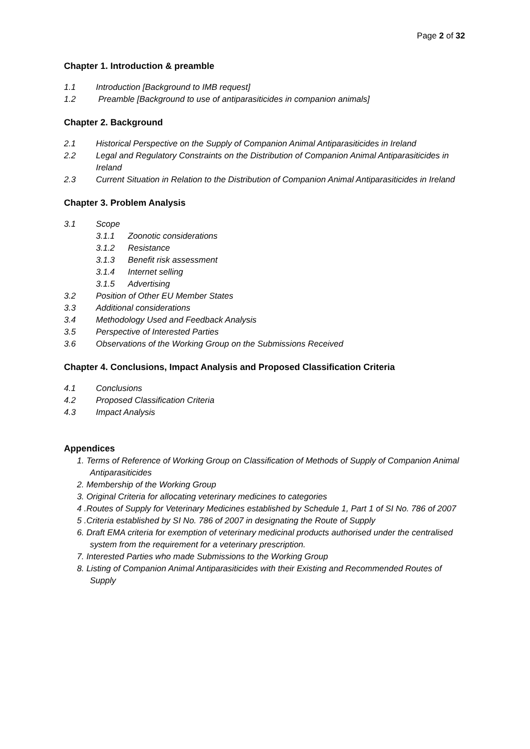Page 2 of 32
Chapter 1. Introduction & preamble
1.1 Introduction [Background to IMB request]
1.2 Preamble [Background to use of antiparasiticides in companion animals]
Chapter 2. Background
2.1 Historical Perspective on the Supply of Companion Animal Antiparasiticides in Ireland
2.2 Legal and Regulatory Constraints on the Distribution of Companion Animal Antiparasiticides in Ireland
2.3 Current Situation in Relation to the Distribution of Companion Animal Antiparasiticides in Ireland
Chapter 3. Problem Analysis
3.1 Scope
3.1.1 Zoonotic considerations
3.1.2 Resistance
3.1.3 Benefit risk assessment
3.1.4 Internet selling
3.1.5 Advertising
3.2 Position of Other EU Member States
3.3 Additional considerations
3.4 Methodology Used and Feedback Analysis
3.5 Perspective of Interested Parties
3.6 Observations of the Working Group on the Submissions Received
Chapter 4. Conclusions, Impact Analysis and Proposed Classification Criteria
4.1 Conclusions
4.2 Proposed Classification Criteria
4.3 Impact Analysis
Appendices
1. Terms of Reference of Working Group on Classification of Methods of Supply of Companion Animal Antiparasiticides
2. Membership of the Working Group
3. Original Criteria for allocating veterinary medicines to categories
4 .Routes of Supply for Veterinary Medicines established by Schedule 1, Part 1 of SI No. 786 of 2007
5 .Criteria established by SI No. 786 of 2007 in designating the Route of Supply
6. Draft EMA criteria for exemption of veterinary medicinal products authorised under the centralised system from the requirement for a veterinary prescription.
7. Interested Parties who made Submissions to the Working Group
8. Listing of Companion Animal Antiparasiticides with their Existing and Recommended Routes of Supply